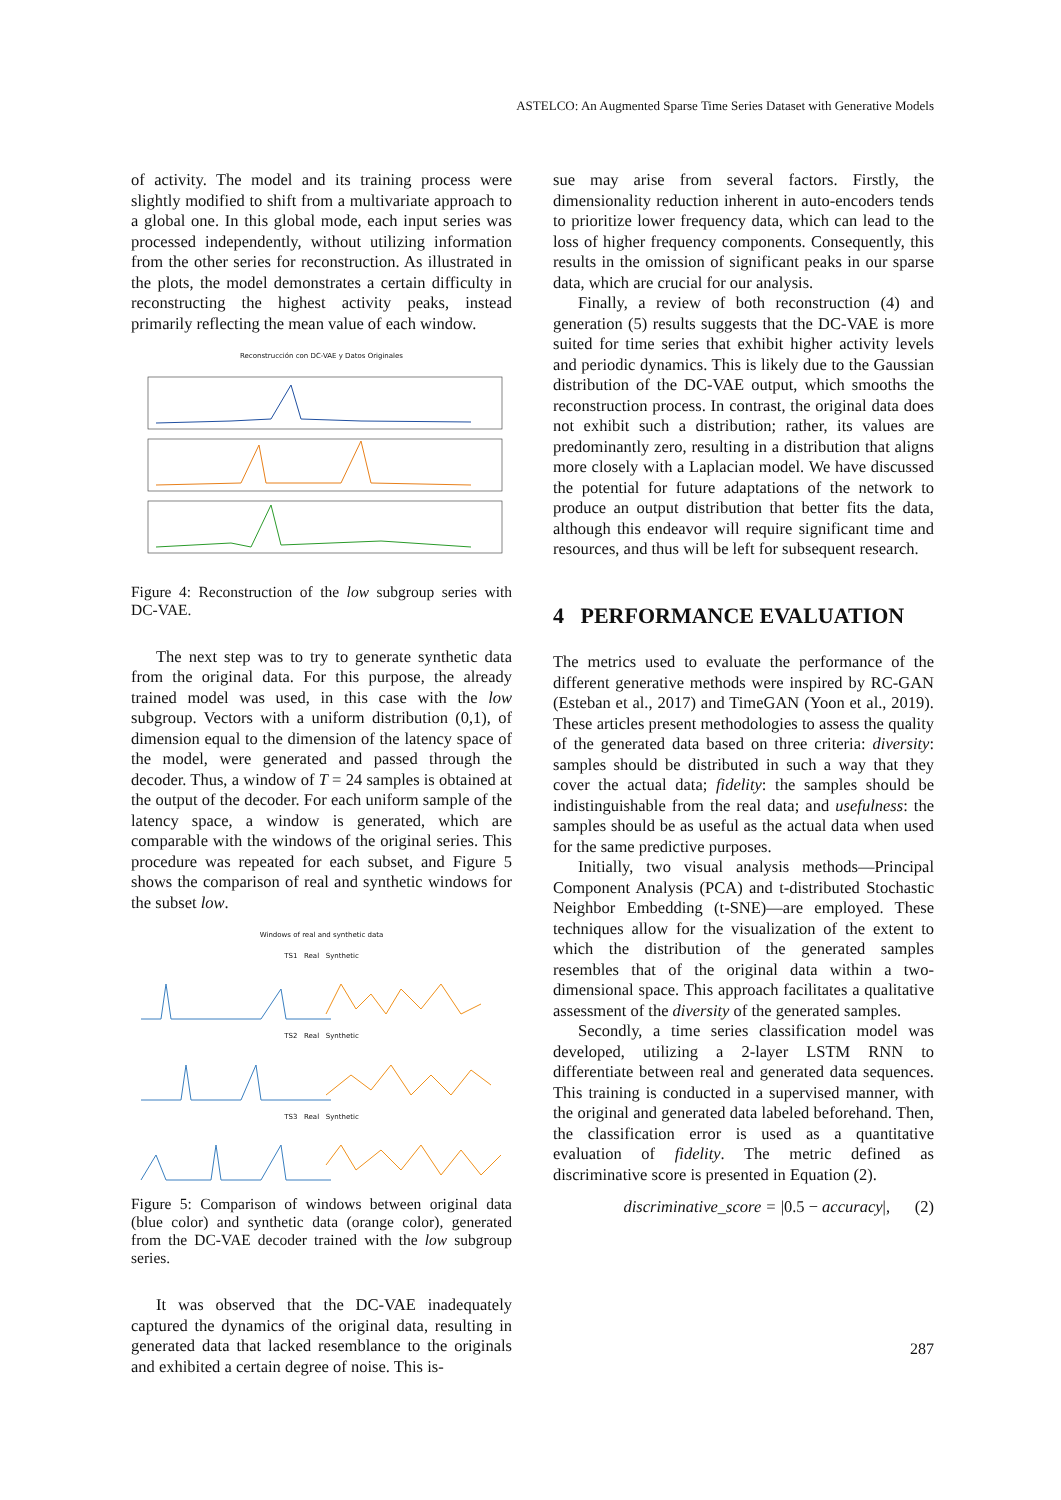ASTELCO: An Augmented Sparse Time Series Dataset with Generative Models
of activity. The model and its training process were slightly modified to shift from a multivariate approach to a global one. In this global mode, each input series was processed independently, without utilizing information from the other series for reconstruction. As illustrated in the plots, the model demonstrates a certain difficulty in reconstructing the highest activity peaks, instead primarily reflecting the mean value of each window.
Reconstrucción con DC-VAE y Datos Originales
Figure 4: Reconstruction of the low subgroup series with DC-VAE.
The next step was to try to generate synthetic data from the original data. For this purpose, the already trained model was used, in this case with the low subgroup. Vectors with a uniform distribution (0,1), of dimension equal to the dimension of the latency space of the model, were generated and passed through the decoder. Thus, a window of T = 24 samples is obtained at the output of the decoder. For each uniform sample of the latency space, a window is generated, which are comparable with the windows of the original series. This procedure was repeated for each subset, and Figure 5 shows the comparison of real and synthetic windows for the subset low.
Windows of real and synthetic data
TS1 Real Synthetic
TS2 Real Synthetic
TS3 Real Synthetic
Figure 5: Comparison of windows between original data (blue color) and synthetic data (orange color), generated from the DC-VAE decoder trained with the low subgroup series.
It was observed that the DC-VAE inadequately captured the dynamics of the original data, resulting in generated data that lacked resemblance to the originals and exhibited a certain degree of noise. This is-
sue may arise from several factors. Firstly, the dimensionality reduction inherent in auto-encoders tends to prioritize lower frequency data, which can lead to the loss of higher frequency components. Consequently, this results in the omission of significant peaks in our sparse data, which are crucial for our analysis.
Finally, a review of both reconstruction (4) and generation (5) results suggests that the DC-VAE is more suited for time series that exhibit higher activity levels and periodic dynamics. This is likely due to the Gaussian distribution of the DC-VAE output, which smooths the reconstruction process. In contrast, the original data does not exhibit such a distribution; rather, its values are predominantly zero, resulting in a distribution that aligns more closely with a Laplacian model. We have discussed the potential for future adaptations of the network to produce an output distribution that better fits the data, although this endeavor will require significant time and resources, and thus will be left for subsequent research.
4 PERFORMANCE EVALUATION
The metrics used to evaluate the performance of the different generative methods were inspired by RC-GAN (Esteban et al., 2017) and TimeGAN (Yoon et al., 2019). These articles present methodologies to assess the quality of the generated data based on three criteria: diversity: samples should be distributed in such a way that they cover the actual data; fidelity: the samples should be indistinguishable from the real data; and usefulness: the samples should be as useful as the actual data when used for the same predictive purposes.
Initially, two visual analysis methods—Principal Component Analysis (PCA) and t-distributed Stochastic Neighbor Embedding (t-SNE)—are employed. These techniques allow for the visualization of the extent to which the distribution of the generated samples resembles that of the original data within a two-dimensional space. This approach facilitates a qualitative assessment of the diversity of the generated samples.
Secondly, a time series classification model was developed, utilizing a 2-layer LSTM RNN to differentiate between real and generated data sequences. This training is conducted in a supervised manner, with the original and generated data labeled beforehand. Then, the classification error is used as a quantitative evaluation of fidelity. The metric defined as discriminative score is presented in Equation (2).
discriminative_score = |0.5 − accuracy|, (2)
287